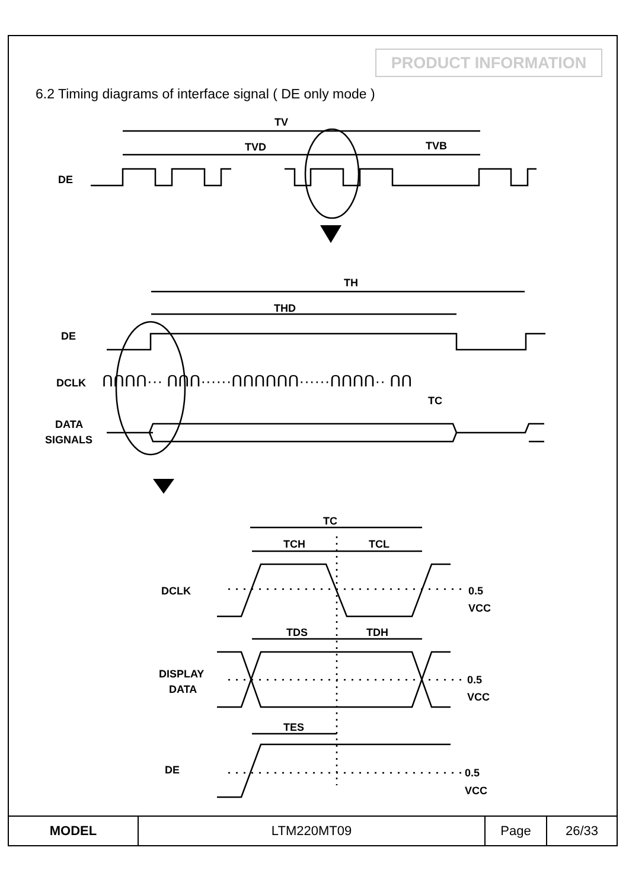PRODUCT INFORMATION
6.2 Timing diagrams of interface signal ( DE only mode )
TV
TVD
TVB
DE
TH
THD
DE
DCLK
ՈՈՈՈ··· ՈՈՈ······ՈՈՈՈՈՈ······ՈՈՈՈ·· ՈՈ
TC
DATA
SIGNALS
TC
TCH
TCL
DCLK
0.5
VCC
TDS
TDH
DISPLAY
DATA
0.5
VCC
TES
DE
0.5
VCC
| MODEL | LTM220MT09 | Page | 26/33 |